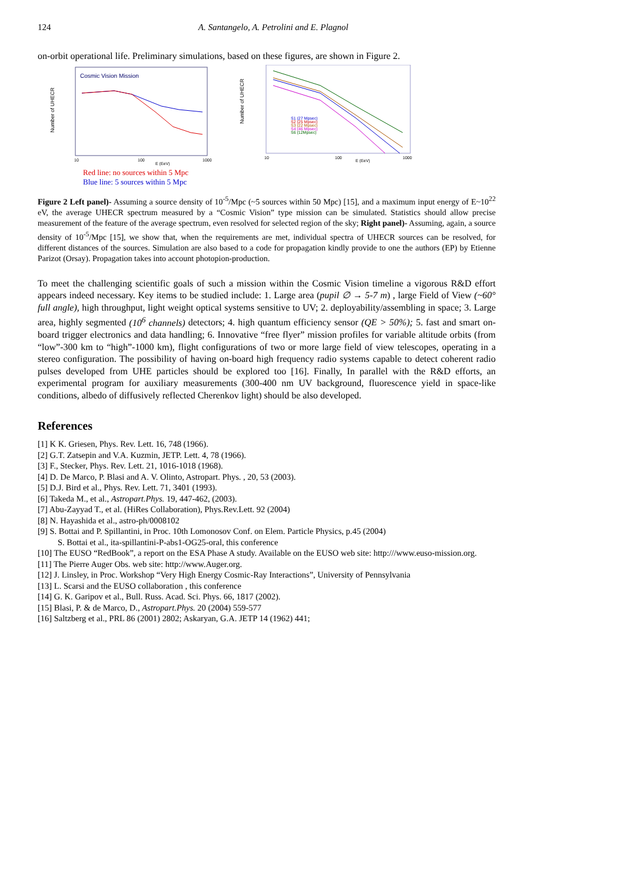124 A. Santangelo, A. Petrolini and E. Plagnol
on-orbit operational life. Preliminary simulations, based on these figures, are shown in Figure 2.
Cosmic Vision Mission
Number of UHECR
10
100
1000
E (EeV)
Number of UHECR
10
100
1000
E (EeV)
S1 (27 Mpsec)
S2 (25 Mpsec)
S3 (22 Mpsec)
S4 (46 Mpsec)
S6 (12Mpsec)
Red line: no sources within 5 Mpc
Blue line: 5 sources within 5 Mpc
Figure 2 Left panel)- Assuming a source density of 10<sup>-5</sup>/Mpc (~5 sources within 50 Mpc) [15], and a maximum input energy of E~10<sup>22</sup> eV, the average UHECR spectrum measured by a “Cosmic Vision” type mission can be simulated. Statistics should allow precise measurement of the feature of the average spectrum, even resolved for selected region of the sky; Right panel)- Assuming, again, a source density of 10<sup>-5</sup>/Mpc [15], we show that, when the requirements are met, individual spectra of UHECR sources can be resolved, for different distances of the sources. Simulation are also based to a code for propagation kindly provide to one the authors (EP) by Etienne Parizot (Orsay). Propagation takes into account photopion-production.
To meet the challenging scientific goals of such a mission within the Cosmic Vision timeline a vigorous R&D effort appears indeed necessary. Key items to be studied include: 1. Large area (pupil ∅ → 5-7 m) , large Field of View (~60° full angle), high throughput, light weight optical systems sensitive to UV; 2. deployability/assembling in space; 3. Large area, highly segmented (10<sup>6</sup> channels) detectors; 4. high quantum efficiency sensor (QE > 50%); 5. fast and smart on-board trigger electronics and data handling; 6. Innovative “free flyer” mission profiles for variable altitude orbits (from “low”-300 km to “high”-1000 km), flight configurations of two or more large field of view telescopes, operating in a stereo configuration. The possibility of having on-board high frequency radio systems capable to detect coherent radio pulses developed from UHE particles should be explored too [16]. Finally, In parallel with the R&D efforts, an experimental program for auxiliary measurements (300-400 nm UV background, fluorescence yield in space-like conditions, albedo of diffusively reflected Cherenkov light) should be also developed.
References
[1] K K. Griesen, Phys. Rev. Lett. 16, 748 (1966).
[2] G.T. Zatsepin and V.A. Kuzmin, JETP. Lett. 4, 78 (1966).
[3] F., Stecker, Phys. Rev. Lett. 21, 1016-1018 (1968).
[4] D. De Marco, P. Blasi and A. V. Olinto, Astropart. Phys. , 20, 53 (2003).
[5] D.J. Bird et al., Phys. Rev. Lett. 71, 3401 (1993).
[6] Takeda M., et al., Astropart.Phys. 19, 447-462, (2003).
[7] Abu-Zayyad T., et al. (HiRes Collaboration), Phys.Rev.Lett. 92 (2004)
[8] N. Hayashida et al., astro-ph/0008102
[9] S. Bottai and P. Spillantini, in Proc. 10th Lomonosov Conf. on Elem. Particle Physics, p.45 (2004)
S. Bottai et al., ita-spillantini-P-abs1-OG25-oral, this conference
[10] The EUSO “RedBook”, a report on the ESA Phase A study. Available on the EUSO web site: http:///www.euso-mission.org.
[11] The Pierre Auger Obs. web site: http://www.Auger.org.
[12] J. Linsley, in Proc. Workshop “Very High Energy Cosmic-Ray Interactions”, University of Pennsylvania
[13] L. Scarsi and the EUSO collaboration , this conference
[14] G. K. Garipov et al., Bull. Russ. Acad. Sci. Phys. 66, 1817 (2002).
[15] Blasi, P. & de Marco, D., Astropart.Phys. 20 (2004) 559-577
[16] Saltzberg et al., PRL 86 (2001) 2802; Askaryan, G.A. JETP 14 (1962) 441;